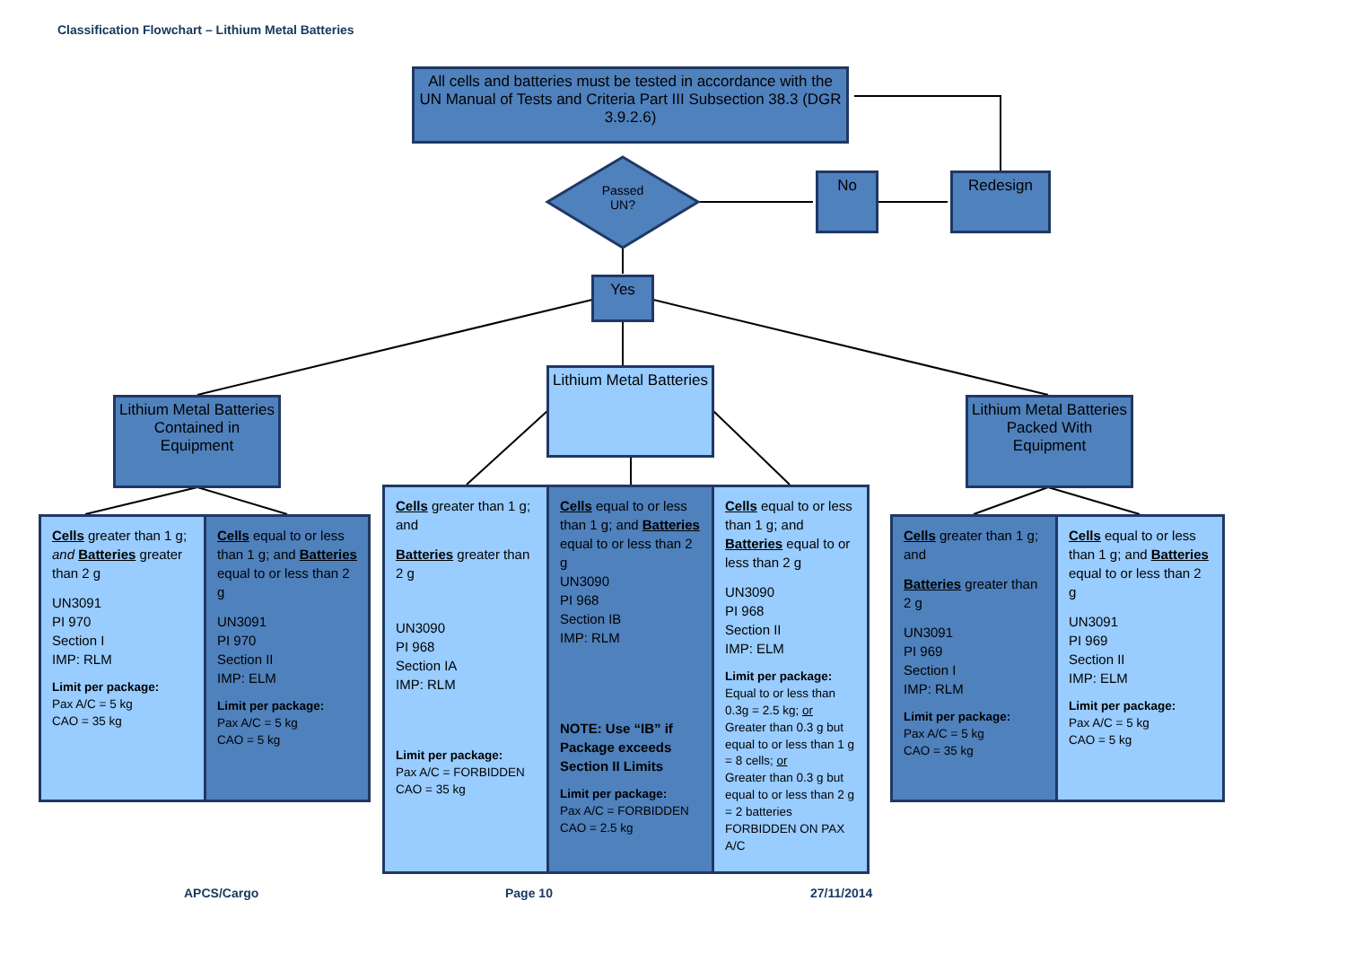Classification Flowchart – Lithium Metal Batteries
All cells and batteries must be tested in accordance with the UN Manual of Tests and Criteria Part III Subsection 38.3 (DGR 3.9.2.6)
Passed UN?
No Redesign
Yes
Lithium Metal Batteries
Lithium Metal Batteries Contained in Equipment
Lithium Metal Batteries Packed With Equipment
Cells greater than 1 g; and Batteries greater than 2 g
UN3091
PI 970
Section I
IMP: RLM
Limit per package:
Pax A/C = 5 kg
CAO = 35 kg
Cells equal to or less than 1 g; and Batteries equal to or less than 2 g
UN3091
PI 970
Section II
IMP: ELM
Limit per package:
Pax A/C = 5 kg
CAO = 5 kg
Cells greater than 1 g; and
Batteries greater than 2 g
UN3090
PI 968
Section IA
IMP: RLM
Limit per package:
Pax A/C = FORBIDDEN
CAO = 35 kg
Cells equal to or less than 1 g; and Batteries equal to or less than 2 g
UN3090
PI 968
Section IB
IMP: RLM
NOTE: Use “IB” if Package exceeds Section II Limits
Limit per package:
Pax A/C = FORBIDDEN
CAO = 2.5 kg
Cells equal to or less than 1 g; and Batteries equal to or less than 2 g
UN3090
PI 968
Section II
IMP: ELM
Limit per package:
Equal to or less than 0.3g = 2.5 kg; or
Greater than 0.3 g but equal to or less than 1 g = 8 cells; or
Greater than 0.3 g but equal to or less than 2 g = 2 batteries
FORBIDDEN ON PAX A/C
Cells greater than 1 g; and
Batteries greater than 2 g
UN3091
PI 969
Section I
IMP: RLM
Limit per package:
Pax A/C = 5 kg
CAO = 35 kg
Cells equal to or less than 1 g; and Batteries equal to or less than 2 g
UN3091
PI 969
Section II
IMP: ELM
Limit per package:
Pax A/C = 5 kg
CAO = 5 kg
APCS/Cargo Page 10 27/11/2014